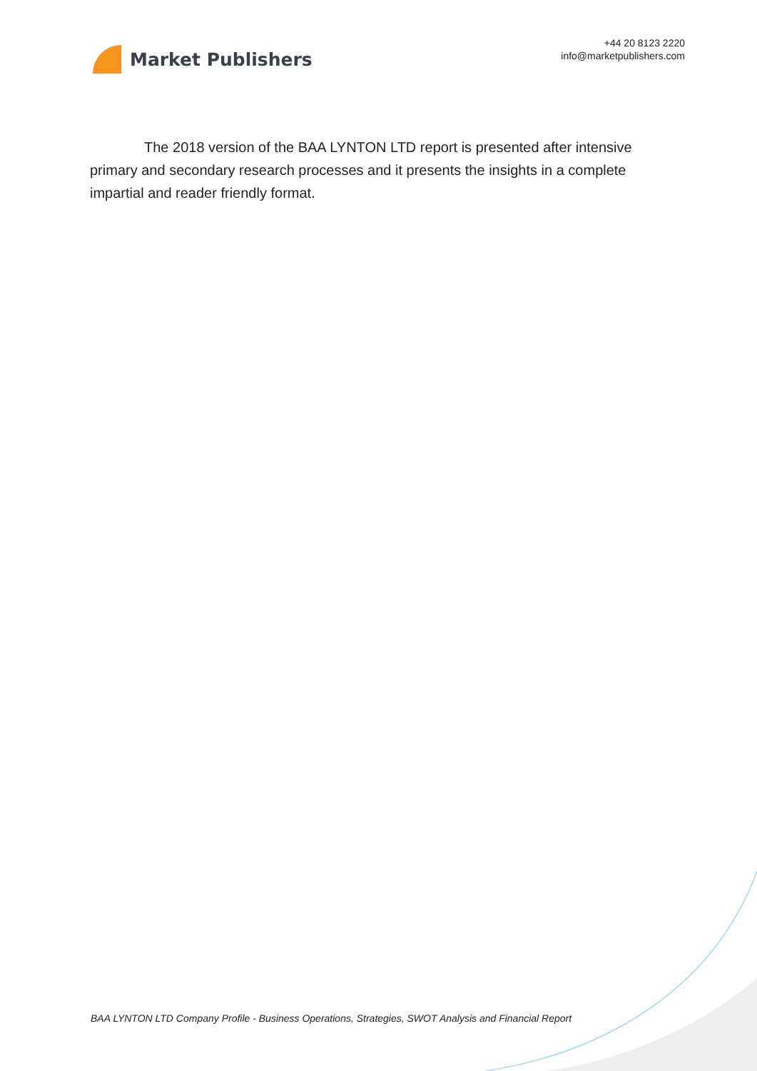Market Publishers
+44 20 8123 2220
info@marketpublishers.com
The 2018 version of the BAA LYNTON LTD report is presented after intensive primary and secondary research processes and it presents the insights in a complete impartial and reader friendly format.
BAA LYNTON LTD Company Profile - Business Operations, Strategies, SWOT Analysis and Financial Report